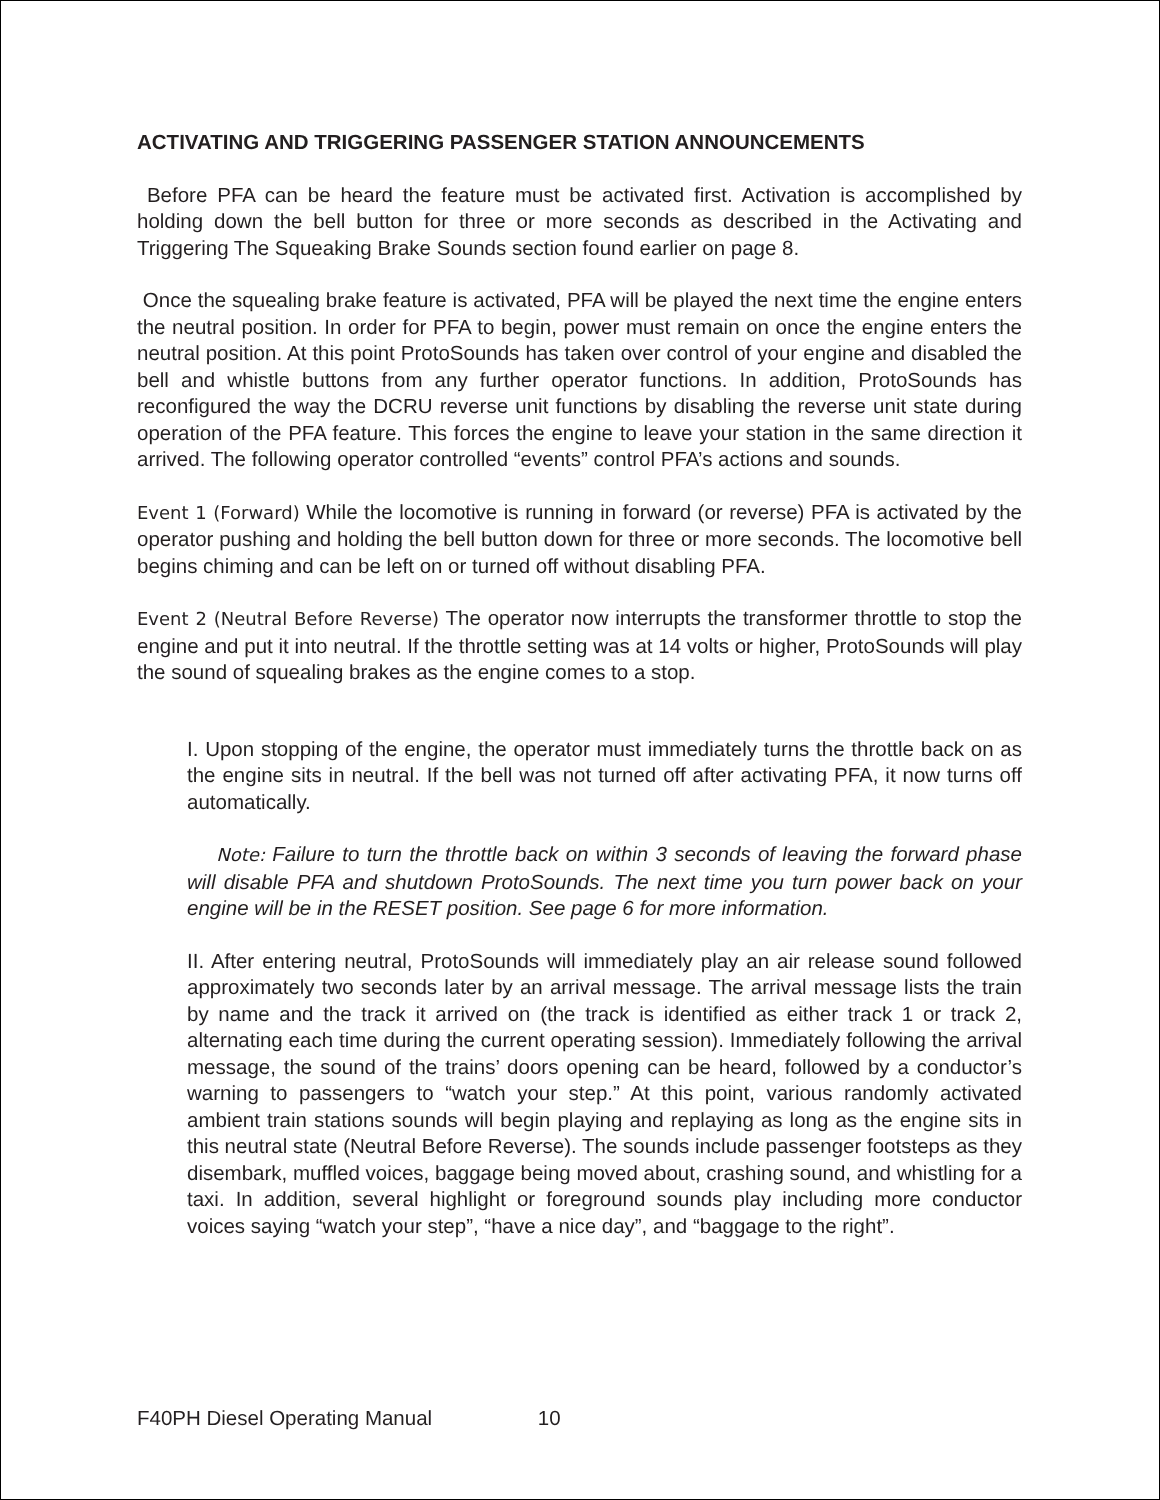ACTIVATING AND TRIGGERING PASSENGER STATION ANNOUNCEMENTS
Before PFA can be heard the feature must be activated first. Activation is accomplished by holding down the bell button for three or more seconds as described in the Activating and Triggering The Squeaking Brake Sounds section found earlier on page 8.
Once the squealing brake feature is activated, PFA will be played the next time the engine enters the neutral position. In order for PFA to begin, power must remain on once the engine enters the neutral position. At this point ProtoSounds has taken over control of your engine and disabled the bell and whistle buttons from any further operator functions. In addition, ProtoSounds has reconfigured the way the DCRU reverse unit functions by disabling the reverse unit state during operation of the PFA feature. This forces the engine to leave your station in the same direction it arrived. The following operator controlled “events” control PFA’s actions and sounds.
Event 1 (Forward) While the locomotive is running in forward (or reverse) PFA is activated by the operator pushing and holding the bell button down for three or more seconds. The locomotive bell begins chiming and can be left on or turned off without disabling PFA.
Event 2 (Neutral Before Reverse) The operator now interrupts the transformer throttle to stop the engine and put it into neutral. If the throttle setting was at 14 volts or higher, ProtoSounds will play the sound of squealing brakes as the engine comes to a stop.
I. Upon stopping of the engine, the operator must immediately turns the throttle back on as the engine sits in neutral. If the bell was not turned off after activating PFA, it now turns off automatically.
Note: Failure to turn the throttle back on within 3 seconds of leaving the forward phase will disable PFA and shutdown ProtoSounds. The next time you turn power back on your engine will be in the RESET position. See page 6 for more information.
II. After entering neutral, ProtoSounds will immediately play an air release sound followed approximately two seconds later by an arrival message. The arrival message lists the train by name and the track it arrived on (the track is identified as either track 1 or track 2, alternating each time during the current operating session). Immediately following the arrival message, the sound of the trains’ doors opening can be heard, followed by a conductor’s warning to passengers to “watch your step.” At this point, various randomly activated ambient train stations sounds will begin playing and replaying as long as the engine sits in this neutral state (Neutral Before Reverse). The sounds include passenger footsteps as they disembark, muffled voices, baggage being moved about, crashing sound, and whistling for a taxi. In addition, several highlight or foreground sounds play including more conductor voices saying “watch your step”, “have a nice day”, and “baggage to the right”.
F40PH Diesel Operating Manual 10